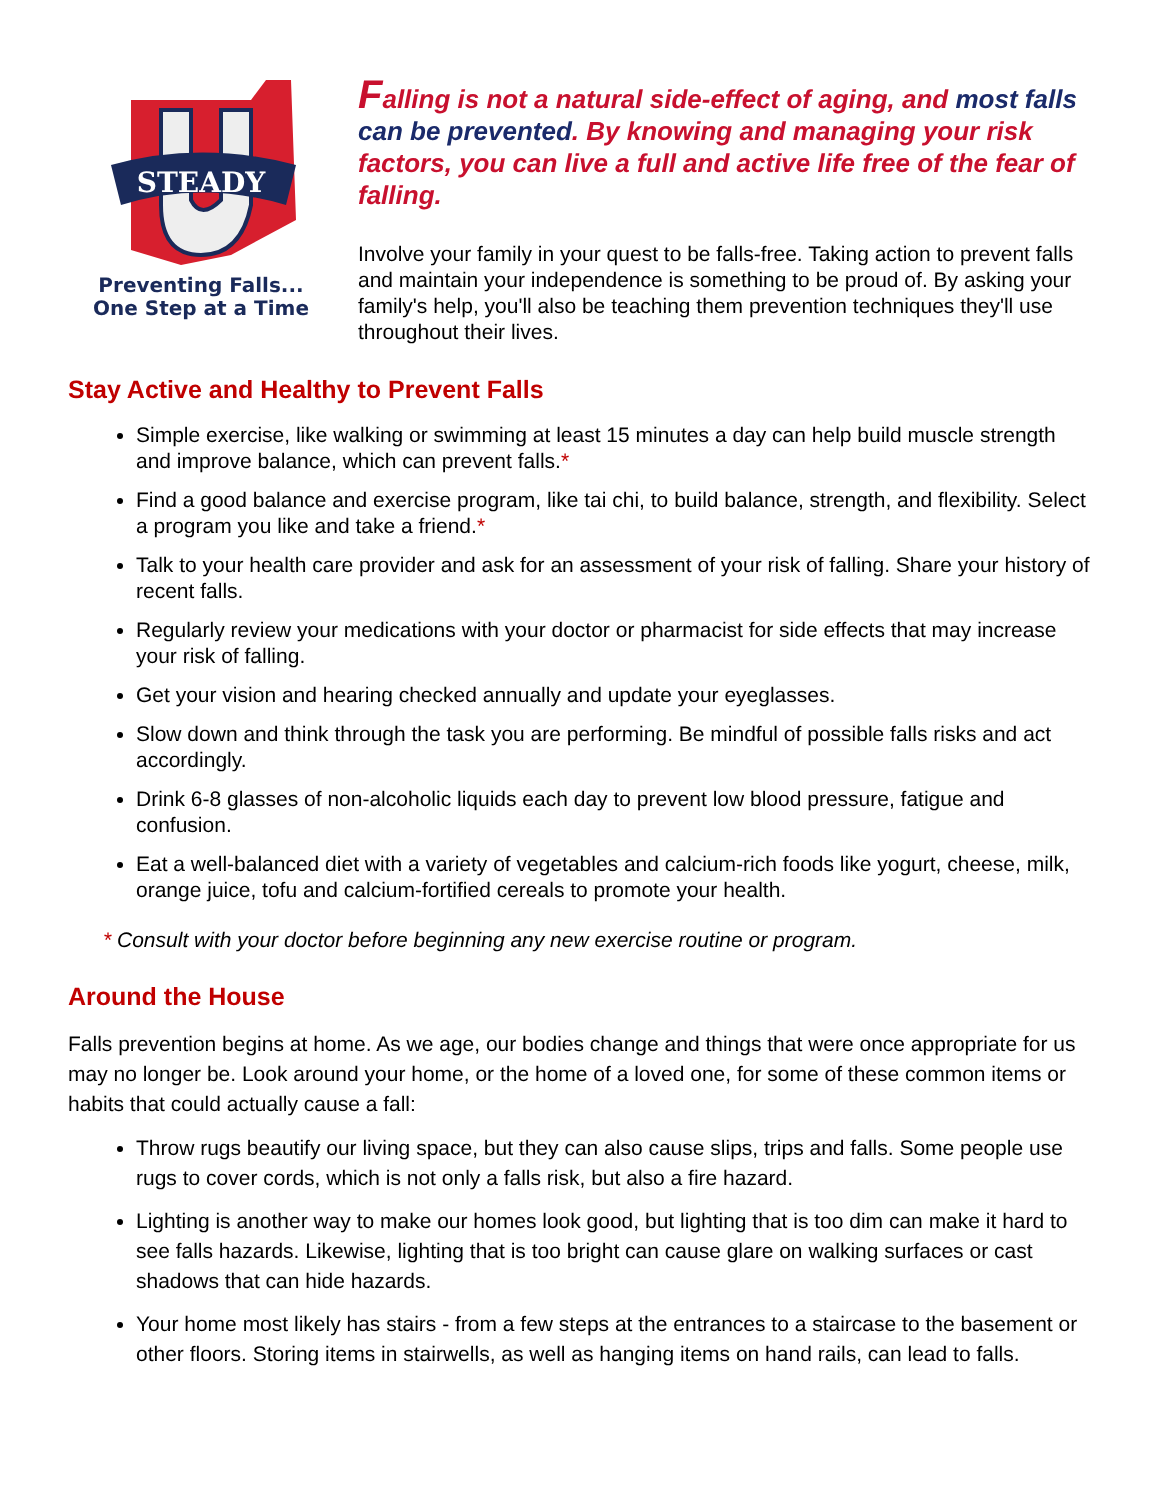STEADY
Preventing Falls...
One Step at a Time
Falling is not a natural side-effect of aging, and most falls can be prevented. By knowing and managing your risk factors, you can live a full and active life free of the fear of falling.
Involve your family in your quest to be falls-free. Taking action to prevent falls and maintain your independence is something to be proud of. By asking your family's help, you'll also be teaching them prevention techniques they'll use throughout their lives.
Stay Active and Healthy to Prevent Falls
Simple exercise, like walking or swimming at least 15 minutes a day can help build muscle strength and improve balance, which can prevent falls.*
Find a good balance and exercise program, like tai chi, to build balance, strength, and flexibility. Select a program you like and take a friend.*
Talk to your health care provider and ask for an assessment of your risk of falling. Share your history of recent falls.
Regularly review your medications with your doctor or pharmacist for side effects that may increase your risk of falling.
Get your vision and hearing checked annually and update your eyeglasses.
Slow down and think through the task you are performing. Be mindful of possible falls risks and act accordingly.
Drink 6-8 glasses of non-alcoholic liquids each day to prevent low blood pressure, fatigue and confusion.
Eat a well-balanced diet with a variety of vegetables and calcium-rich foods like yogurt, cheese, milk, orange juice, tofu and calcium-fortified cereals to promote your health.
* Consult with your doctor before beginning any new exercise routine or program.
Around the House
Falls prevention begins at home. As we age, our bodies change and things that were once appropriate for us may no longer be. Look around your home, or the home of a loved one, for some of these common items or habits that could actually cause a fall:
Throw rugs beautify our living space, but they can also cause slips, trips and falls. Some people use rugs to cover cords, which is not only a falls risk, but also a fire hazard.
Lighting is another way to make our homes look good, but lighting that is too dim can make it hard to see falls hazards. Likewise, lighting that is too bright can cause glare on walking surfaces or cast shadows that can hide hazards.
Your home most likely has stairs - from a few steps at the entrances to a staircase to the basement or other floors. Storing items in stairwells, as well as hanging items on hand rails, can lead to falls.